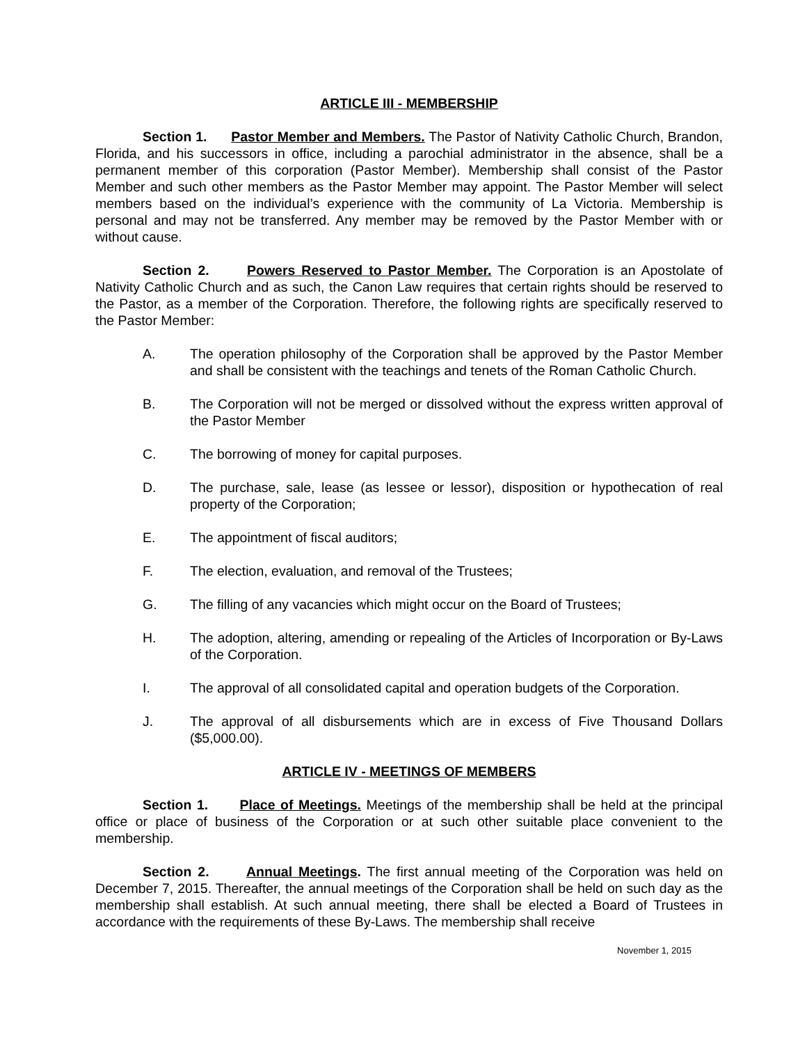ARTICLE III - MEMBERSHIP
Section 1. Pastor Member and Members. The Pastor of Nativity Catholic Church, Brandon, Florida, and his successors in office, including a parochial administrator in the absence, shall be a permanent member of this corporation (Pastor Member). Membership shall consist of the Pastor Member and such other members as the Pastor Member may appoint. The Pastor Member will select members based on the individual’s experience with the community of La Victoria. Membership is personal and may not be transferred. Any member may be removed by the Pastor Member with or without cause.
Section 2. Powers Reserved to Pastor Member. The Corporation is an Apostolate of Nativity Catholic Church and as such, the Canon Law requires that certain rights should be reserved to the Pastor, as a member of the Corporation. Therefore, the following rights are specifically reserved to the Pastor Member:
A. The operation philosophy of the Corporation shall be approved by the Pastor Member and shall be consistent with the teachings and tenets of the Roman Catholic Church.
B. The Corporation will not be merged or dissolved without the express written approval of the Pastor Member
C. The borrowing of money for capital purposes.
D. The purchase, sale, lease (as lessee or lessor), disposition or hypothecation of real property of the Corporation;
E. The appointment of fiscal auditors;
F. The election, evaluation, and removal of the Trustees;
G. The filling of any vacancies which might occur on the Board of Trustees;
H. The adoption, altering, amending or repealing of the Articles of Incorporation or By-Laws of the Corporation.
I. The approval of all consolidated capital and operation budgets of the Corporation.
J. The approval of all disbursements which are in excess of Five Thousand Dollars ($5,000.00).
ARTICLE IV - MEETINGS OF MEMBERS
Section 1. Place of Meetings. Meetings of the membership shall be held at the principal office or place of business of the Corporation or at such other suitable place convenient to the membership.
Section 2. Annual Meetings. The first annual meeting of the Corporation was held on December 7, 2015. Thereafter, the annual meetings of the Corporation shall be held on such day as the membership shall establish. At such annual meeting, there shall be elected a Board of Trustees in accordance with the requirements of these By-Laws. The membership shall receive
November 1, 2015